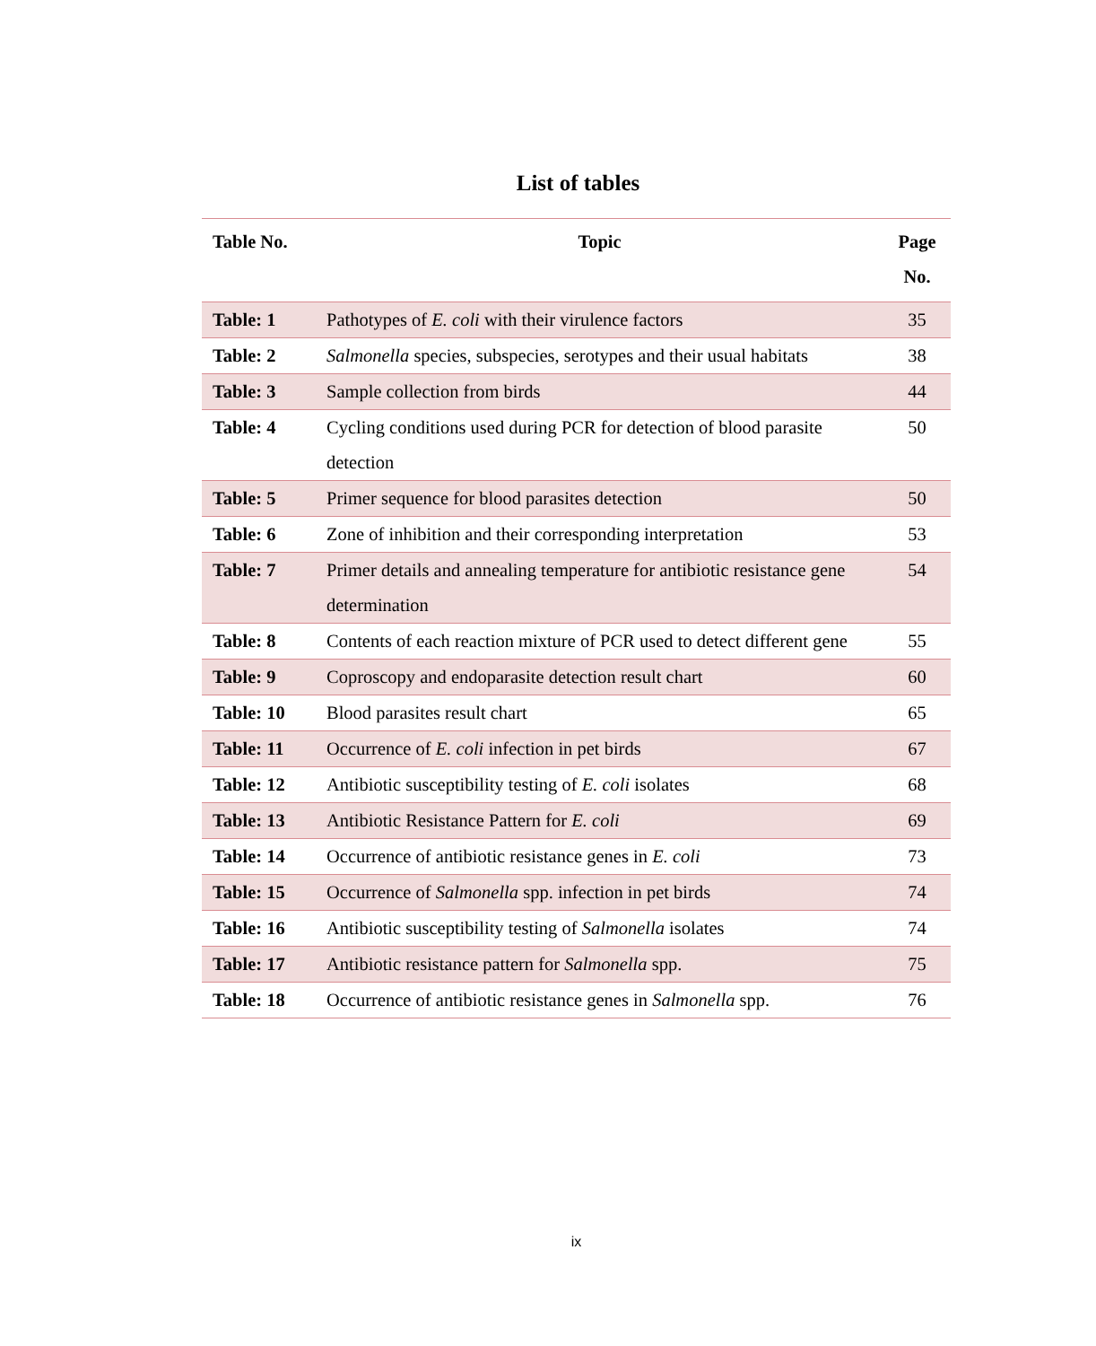List of tables
| Table No. | Topic | Page No. |
| --- | --- | --- |
| Table: 1 | Pathotypes of E. coli with their virulence factors | 35 |
| Table: 2 | Salmonella species, subspecies, serotypes and their usual habitats | 38 |
| Table: 3 | Sample collection from birds | 44 |
| Table: 4 | Cycling conditions used during PCR for detection of blood parasite detection | 50 |
| Table: 5 | Primer sequence for blood parasites detection | 50 |
| Table: 6 | Zone of inhibition and their corresponding interpretation | 53 |
| Table: 7 | Primer details and annealing temperature for antibiotic resistance gene determination | 54 |
| Table: 8 | Contents of each reaction mixture of PCR used to detect different gene | 55 |
| Table: 9 | Coproscopy and endoparasite detection result chart | 60 |
| Table: 10 | Blood parasites result chart | 65 |
| Table: 11 | Occurrence of E. coli infection in pet birds | 67 |
| Table: 12 | Antibiotic susceptibility testing of E. coli isolates | 68 |
| Table: 13 | Antibiotic Resistance Pattern for E. coli | 69 |
| Table: 14 | Occurrence of antibiotic resistance genes in E. coli | 73 |
| Table: 15 | Occurrence of Salmonella spp. infection in pet birds | 74 |
| Table: 16 | Antibiotic susceptibility testing of Salmonella isolates | 74 |
| Table: 17 | Antibiotic resistance pattern for Salmonella spp. | 75 |
| Table: 18 | Occurrence of antibiotic resistance genes in Salmonella spp. | 76 |
ix